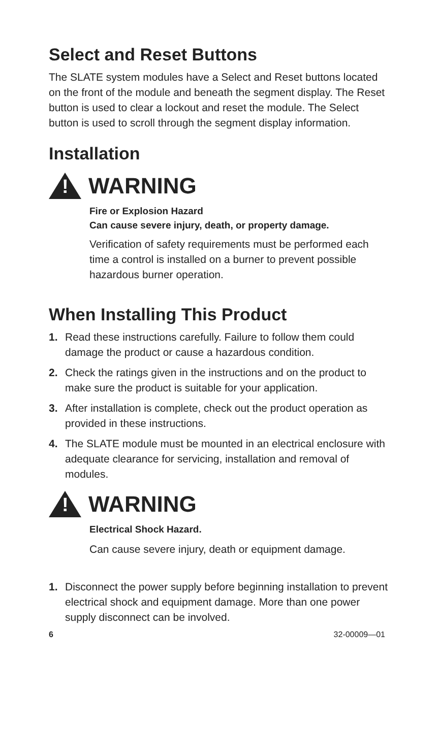Select and Reset Buttons
The SLATE system modules have a Select and Reset buttons located on the front of the module and beneath the segment display. The Reset button is used to clear a lockout and reset the module. The Select button is used to scroll through the segment display information.
Installation
!
WARNING
Fire or Explosion Hazard
Can cause severe injury, death, or property damage.
Verification of safety requirements must be performed each time a control is installed on a burner to prevent possible hazardous burner operation.
When Installing This Product
1. Read these instructions carefully. Failure to follow them could damage the product or cause a hazardous condition.
2. Check the ratings given in the instructions and on the product to make sure the product is suitable for your application.
3. After installation is complete, check out the product operation as provided in these instructions.
4. The SLATE module must be mounted in an electrical enclosure with adequate clearance for servicing, installation and removal of modules.
!
WARNING
Electrical Shock Hazard.
Can cause severe injury, death or equipment damage.
1. Disconnect the power supply before beginning installation to prevent electrical shock and equipment damage. More than one power supply disconnect can be involved.
6 32-00009—01